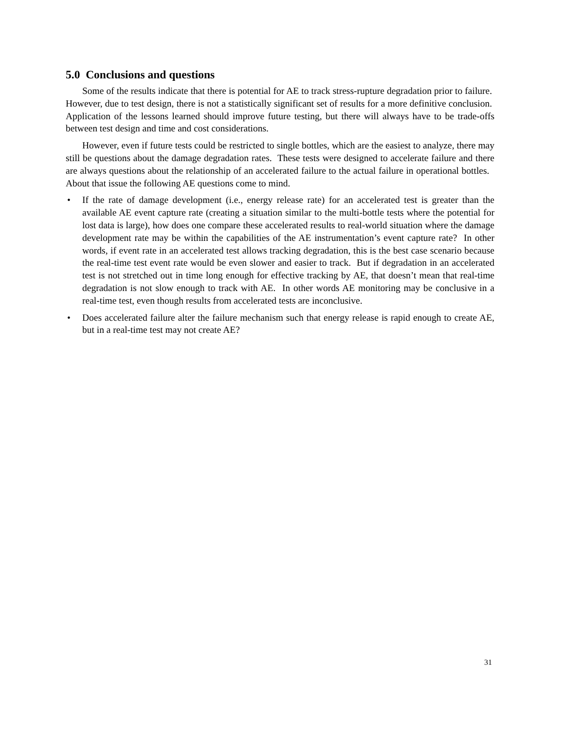5.0 Conclusions and questions
Some of the results indicate that there is potential for AE to track stress-rupture degradation prior to failure. However, due to test design, there is not a statistically significant set of results for a more definitive conclusion. Application of the lessons learned should improve future testing, but there will always have to be trade-offs between test design and time and cost considerations.
However, even if future tests could be restricted to single bottles, which are the easiest to analyze, there may still be questions about the damage degradation rates. These tests were designed to accelerate failure and there are always questions about the relationship of an accelerated failure to the actual failure in operational bottles. About that issue the following AE questions come to mind.
• If the rate of damage development (i.e., energy release rate) for an accelerated test is greater than the available AE event capture rate (creating a situation similar to the multi-bottle tests where the potential for lost data is large), how does one compare these accelerated results to real-world situation where the damage development rate may be within the capabilities of the AE instrumentation’s event capture rate? In other words, if event rate in an accelerated test allows tracking degradation, this is the best case scenario because the real-time test event rate would be even slower and easier to track. But if degradation in an accelerated test is not stretched out in time long enough for effective tracking by AE, that doesn’t mean that real-time degradation is not slow enough to track with AE. In other words AE monitoring may be conclusive in a real-time test, even though results from accelerated tests are inconclusive.
• Does accelerated failure alter the failure mechanism such that energy release is rapid enough to create AE, but in a real-time test may not create AE?
31